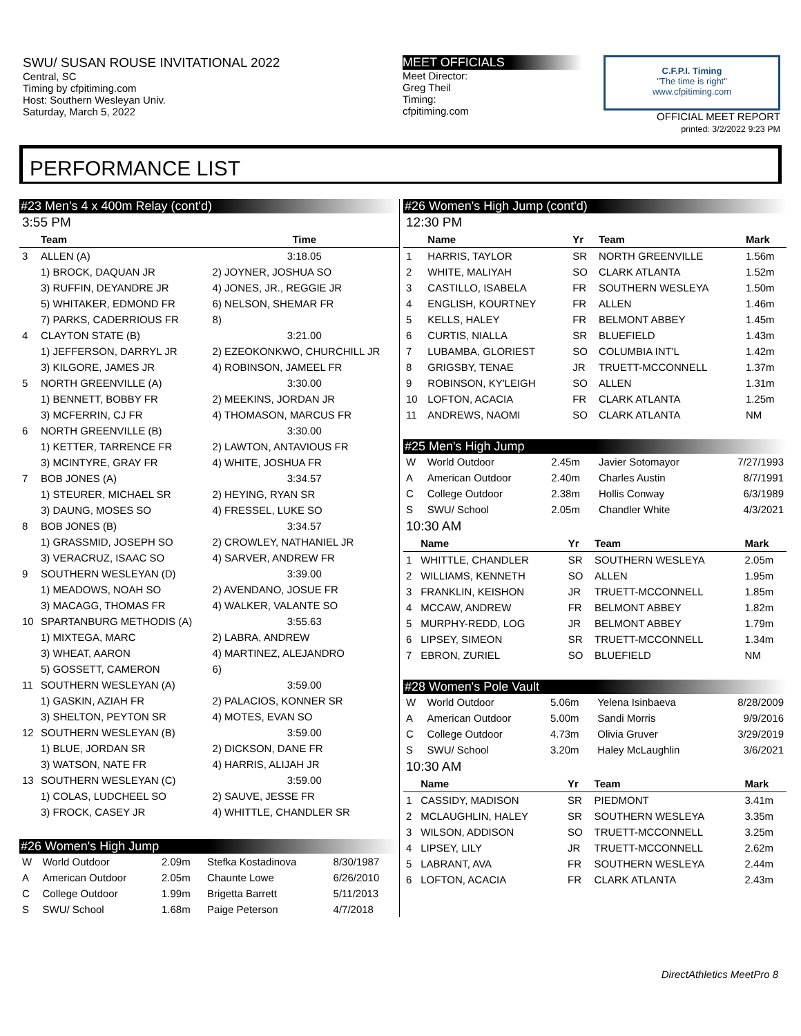SWU/ SUSAN ROUSE INVITATIONAL 2022
Central, SC
Timing by cfpitiming.com
Host: Southern Wesleyan Univ.
Saturday, March 5, 2022
MEET OFFICIALS
Meet Director:
Greg Theil
Timing:
cfpitiming.com
C.F.P.I. Timing
"The time is right"
www.cfpitiming.com
OFFICIAL MEET REPORT
printed: 3/2/2022 9:23 PM
PERFORMANCE LIST
#23 Men's 4 x 400m Relay (cont'd)
3:55 PM
| | Team | Time |
| --- | --- | --- |
| 3 | ALLEN (A) | 3:18.05 |
| | 1) BROCK, DAQUAN JR | 2) JOYNER, JOSHUA SO |
| | 3) RUFFIN, DEYANDRE JR | 4) JONES, JR., REGGIE JR |
| | 5) WHITAKER, EDMOND FR | 6) NELSON, SHEMAR FR |
| | 7) PARKS, CADERRIOUS FR | 8) |
| 4 | CLAYTON STATE (B) | 3:21.00 |
| | 1) JEFFERSON, DARRYL JR | 2) EZEOKONKWO, CHURCHILL JR |
| | 3) KILGORE, JAMES JR | 4) ROBINSON, JAMEEL FR |
| 5 | NORTH GREENVILLE (A) | 3:30.00 |
| | 1) BENNETT, BOBBY FR | 2) MEEKINS, JORDAN JR |
| | 3) MCFERRIN, CJ FR | 4) THOMASON, MARCUS FR |
| 6 | NORTH GREENVILLE (B) | 3:30.00 |
| | 1) KETTER, TARRENCE FR | 2) LAWTON, ANTAVIOUS FR |
| | 3) MCINTYRE, GRAY FR | 4) WHITE, JOSHUA FR |
| 7 | BOB JONES (A) | 3:34.57 |
| | 1) STEURER, MICHAEL SR | 2) HEYING, RYAN SR |
| | 3) DAUNG, MOSES SO | 4) FRESSEL, LUKE SO |
| 8 | BOB JONES (B) | 3:34.57 |
| | 1) GRASSMID, JOSEPH SO | 2) CROWLEY, NATHANIEL JR |
| | 3) VERACRUZ, ISAAC SO | 4) SARVER, ANDREW FR |
| 9 | SOUTHERN WESLEYAN (D) | 3:39.00 |
| | 1) MEADOWS, NOAH SO | 2) AVENDANO, JOSUE FR |
| | 3) MACAGG, THOMAS FR | 4) WALKER, VALANTE SO |
| 10 | SPARTANBURG METHODIS (A) | 3:55.63 |
| | 1) MIXTEGA, MARC | 2) LABRA, ANDREW |
| | 3) WHEAT, AARON | 4) MARTINEZ, ALEJANDRO |
| | 5) GOSSETT, CAMERON | 6) |
| 11 | SOUTHERN WESLEYAN (A) | 3:59.00 |
| | 1) GASKIN, AZIAH FR | 2) PALACIOS, KONNER SR |
| | 3) SHELTON, PEYTON SR | 4) MOTES, EVAN SO |
| 12 | SOUTHERN WESLEYAN (B) | 3:59.00 |
| | 1) BLUE, JORDAN SR | 2) DICKSON, DANE FR |
| | 3) WATSON, NATE FR | 4) HARRIS, ALIJAH JR |
| 13 | SOUTHERN WESLEYAN (C) | 3:59.00 |
| | 1) COLAS, LUDCHEEL SO | 2) SAUVE, JESSE FR |
| | 3) FROCK, CASEY JR | 4) WHITTLE, CHANDLER SR |
#26 Women's High Jump
| W | World Outdoor | 2.09m | Stefka Kostadinova | 8/30/1987 |
| A | American Outdoor | 2.05m | Chaunte Lowe | 6/26/2010 |
| C | College Outdoor | 1.99m | Brigetta Barrett | 5/11/2013 |
| S | SWU/ School | 1.68m | Paige Peterson | 4/7/2018 |
#26 Women's High Jump (cont'd)
12:30 PM
| | Name | Yr | Team | Mark |
| --- | --- | --- | --- | --- |
| 1 | HARRIS, TAYLOR | SR | NORTH GREENVILLE | 1.56m |
| 2 | WHITE, MALIYAH | SO | CLARK ATLANTA | 1.52m |
| 3 | CASTILLO, ISABELA | FR | SOUTHERN WESLEYA | 1.50m |
| 4 | ENGLISH, KOURTNEY | FR | ALLEN | 1.46m |
| 5 | KELLS, HALEY | FR | BELMONT ABBEY | 1.45m |
| 6 | CURTIS, NIALLA | SR | BLUEFIELD | 1.43m |
| 7 | LUBAMBA, GLORIEST | SO | COLUMBIA INT'L | 1.42m |
| 8 | GRIGSBY, TENAE | JR | TRUETT-MCCONNELL | 1.37m |
| 9 | ROBINSON, KY'LEIGH | SO | ALLEN | 1.31m |
| 10 | LOFTON, ACACIA | FR | CLARK ATLANTA | 1.25m |
| 11 | ANDREWS, NAOMI | SO | CLARK ATLANTA | NM |
#25 Men's High Jump
| W | World Outdoor | 2.45m | Javier Sotomayor | 7/27/1993 |
| A | American Outdoor | 2.40m | Charles Austin | 8/7/1991 |
| C | College Outdoor | 2.38m | Hollis Conway | 6/3/1989 |
| S | SWU/ School | 2.05m | Chandler White | 4/3/2021 |
10:30 AM
| | Name | Yr | Team | Mark |
| --- | --- | --- | --- | --- |
| 1 | WHITTLE, CHANDLER | SR | SOUTHERN WESLEYA | 2.05m |
| 2 | WILLIAMS, KENNETH | SO | ALLEN | 1.95m |
| 3 | FRANKLIN, KEISHON | JR | TRUETT-MCCONNELL | 1.85m |
| 4 | MCCAW, ANDREW | FR | BELMONT ABBEY | 1.82m |
| 5 | MURPHY-REDD, LOG | JR | BELMONT ABBEY | 1.79m |
| 6 | LIPSEY, SIMEON | SR | TRUETT-MCCONNELL | 1.34m |
| 7 | EBRON, ZURIEL | SO | BLUEFIELD | NM |
#28 Women's Pole Vault
| W | World Outdoor | 5.06m | Yelena Isinbaeva | 8/28/2009 |
| A | American Outdoor | 5.00m | Sandi Morris | 9/9/2016 |
| C | College Outdoor | 4.73m | Olivia Gruver | 3/29/2019 |
| S | SWU/ School | 3.20m | Haley McLaughlin | 3/6/2021 |
10:30 AM
| | Name | Yr | Team | Mark |
| --- | --- | --- | --- | --- |
| 1 | CASSIDY, MADISON | SR | PIEDMONT | 3.41m |
| 2 | MCLAUGHLIN, HALEY | SR | SOUTHERN WESLEYA | 3.35m |
| 3 | WILSON, ADDISON | SO | TRUETT-MCCONNELL | 3.25m |
| 4 | LIPSEY, LILY | JR | TRUETT-MCCONNELL | 2.62m |
| 5 | LABRANT, AVA | FR | SOUTHERN WESLEYA | 2.44m |
| 6 | LOFTON, ACACIA | FR | CLARK ATLANTA | 2.43m |
DirectAthletics MeetPro 8